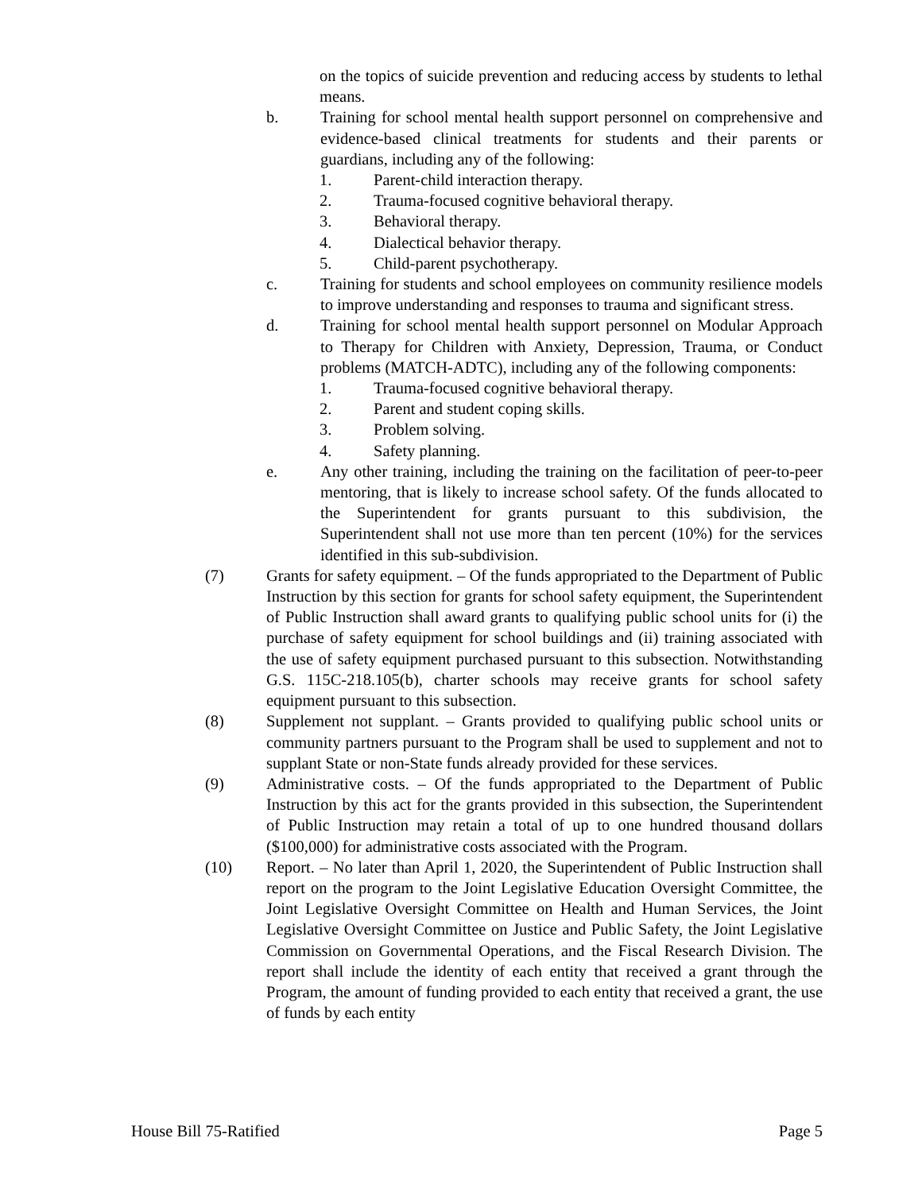on the topics of suicide prevention and reducing access by students to lethal means.
b. Training for school mental health support personnel on comprehensive and evidence-based clinical treatments for students and their parents or guardians, including any of the following:
1. Parent-child interaction therapy.
2. Trauma-focused cognitive behavioral therapy.
3. Behavioral therapy.
4. Dialectical behavior therapy.
5. Child-parent psychotherapy.
c. Training for students and school employees on community resilience models to improve understanding and responses to trauma and significant stress.
d. Training for school mental health support personnel on Modular Approach to Therapy for Children with Anxiety, Depression, Trauma, or Conduct problems (MATCH-ADTC), including any of the following components:
1. Trauma-focused cognitive behavioral therapy.
2. Parent and student coping skills.
3. Problem solving.
4. Safety planning.
e. Any other training, including the training on the facilitation of peer-to-peer mentoring, that is likely to increase school safety. Of the funds allocated to the Superintendent for grants pursuant to this subdivision, the Superintendent shall not use more than ten percent (10%) for the services identified in this sub-subdivision.
(7) Grants for safety equipment. – Of the funds appropriated to the Department of Public Instruction by this section for grants for school safety equipment, the Superintendent of Public Instruction shall award grants to qualifying public school units for (i) the purchase of safety equipment for school buildings and (ii) training associated with the use of safety equipment purchased pursuant to this subsection. Notwithstanding G.S. 115C-218.105(b), charter schools may receive grants for school safety equipment pursuant to this subsection.
(8) Supplement not supplant. – Grants provided to qualifying public school units or community partners pursuant to the Program shall be used to supplement and not to supplant State or non-State funds already provided for these services.
(9) Administrative costs. – Of the funds appropriated to the Department of Public Instruction by this act for the grants provided in this subsection, the Superintendent of Public Instruction may retain a total of up to one hundred thousand dollars ($100,000) for administrative costs associated with the Program.
(10) Report. – No later than April 1, 2020, the Superintendent of Public Instruction shall report on the program to the Joint Legislative Education Oversight Committee, the Joint Legislative Oversight Committee on Health and Human Services, the Joint Legislative Oversight Committee on Justice and Public Safety, the Joint Legislative Commission on Governmental Operations, and the Fiscal Research Division. The report shall include the identity of each entity that received a grant through the Program, the amount of funding provided to each entity that received a grant, the use of funds by each entity
House Bill 75-Ratified Page 5